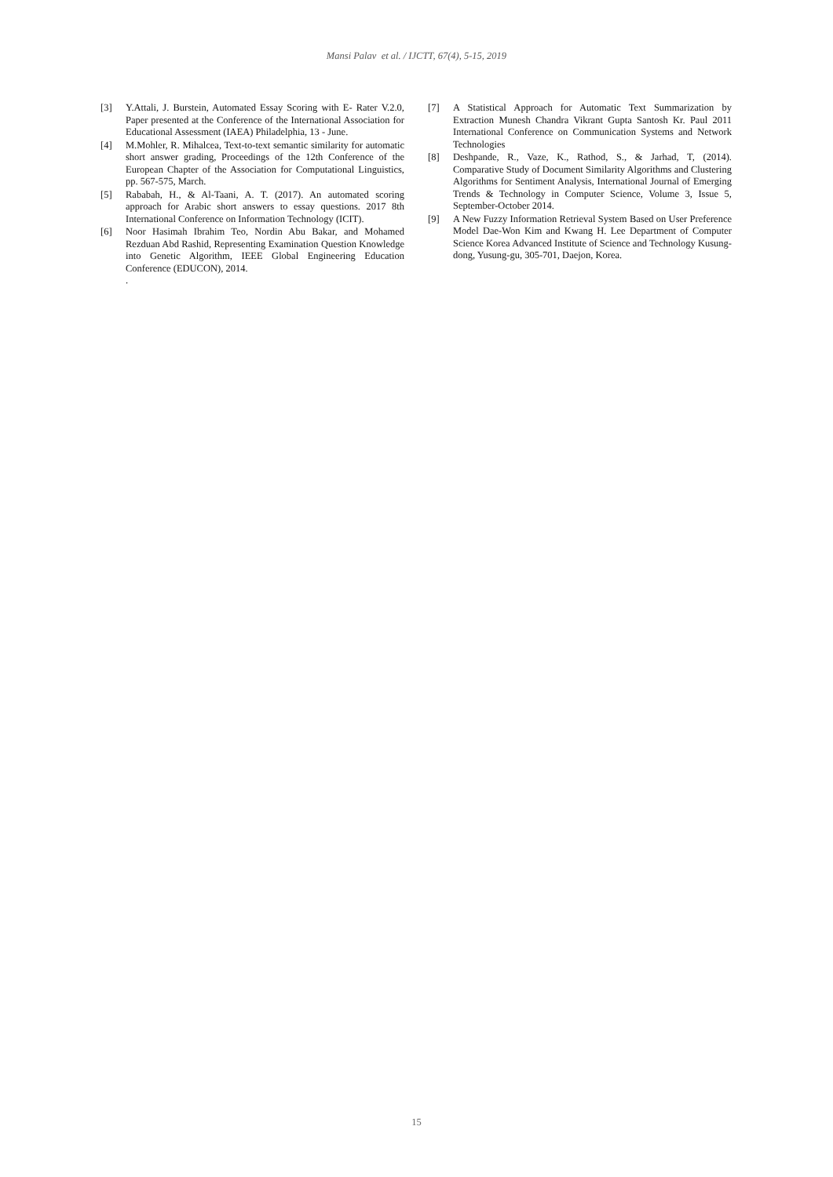Mansi Palav et al. / IJCTT, 67(4), 5-15, 2019
[3] Y.Attali, J. Burstein, Automated Essay Scoring with E- Rater V.2.0, Paper presented at the Conference of the International Association for Educational Assessment (IAEA) Philadelphia, 13 - June.
[4] M.Mohler, R. Mihalcea, Text-to-text semantic similarity for automatic short answer grading, Proceedings of the 12th Conference of the European Chapter of the Association for Computational Linguistics, pp. 567-575, March.
[5] Rababah, H., & Al-Taani, A. T. (2017). An automated scoring approach for Arabic short answers to essay questions. 2017 8th International Conference on Information Technology (ICIT).
[6] Noor Hasimah Ibrahim Teo, Nordin Abu Bakar, and Mohamed Rezduan Abd Rashid, Representing Examination Question Knowledge into Genetic Algorithm, IEEE Global Engineering Education Conference (EDUCON), 2014.
.
[7] A Statistical Approach for Automatic Text Summarization by Extraction Munesh Chandra Vikrant Gupta Santosh Kr. Paul 2011 International Conference on Communication Systems and Network Technologies
[8] Deshpande, R., Vaze, K., Rathod, S., & Jarhad, T, (2014). Comparative Study of Document Similarity Algorithms and Clustering Algorithms for Sentiment Analysis, International Journal of Emerging Trends & Technology in Computer Science, Volume 3, Issue 5, September-October 2014.
[9] A New Fuzzy Information Retrieval System Based on User Preference Model Dae-Won Kim and Kwang H. Lee Department of Computer Science Korea Advanced Institute of Science and Technology Kusung-dong, Yusung-gu, 305-701, Daejon, Korea.
15